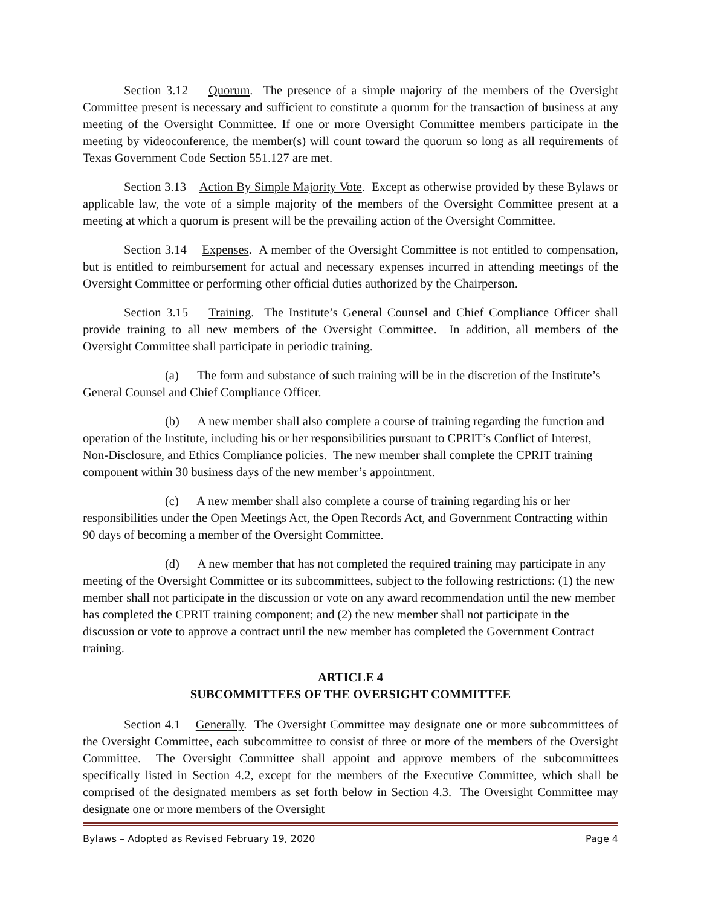Section 3.12 Quorum. The presence of a simple majority of the members of the Oversight Committee present is necessary and sufficient to constitute a quorum for the transaction of business at any meeting of the Oversight Committee. If one or more Oversight Committee members participate in the meeting by videoconference, the member(s) will count toward the quorum so long as all requirements of Texas Government Code Section 551.127 are met.
Section 3.13 Action By Simple Majority Vote. Except as otherwise provided by these Bylaws or applicable law, the vote of a simple majority of the members of the Oversight Committee present at a meeting at which a quorum is present will be the prevailing action of the Oversight Committee.
Section 3.14 Expenses. A member of the Oversight Committee is not entitled to compensation, but is entitled to reimbursement for actual and necessary expenses incurred in attending meetings of the Oversight Committee or performing other official duties authorized by the Chairperson.
Section 3.15 Training. The Institute’s General Counsel and Chief Compliance Officer shall provide training to all new members of the Oversight Committee. In addition, all members of the Oversight Committee shall participate in periodic training.
(a) The form and substance of such training will be in the discretion of the Institute’s General Counsel and Chief Compliance Officer.
(b) A new member shall also complete a course of training regarding the function and operation of the Institute, including his or her responsibilities pursuant to CPRIT’s Conflict of Interest, Non-Disclosure, and Ethics Compliance policies. The new member shall complete the CPRIT training component within 30 business days of the new member’s appointment.
(c) A new member shall also complete a course of training regarding his or her responsibilities under the Open Meetings Act, the Open Records Act, and Government Contracting within 90 days of becoming a member of the Oversight Committee.
(d) A new member that has not completed the required training may participate in any meeting of the Oversight Committee or its subcommittees, subject to the following restrictions: (1) the new member shall not participate in the discussion or vote on any award recommendation until the new member has completed the CPRIT training component; and (2) the new member shall not participate in the discussion or vote to approve a contract until the new member has completed the Government Contract training.
ARTICLE 4
SUBCOMMITTEES OF THE OVERSIGHT COMMITTEE
Section 4.1 Generally. The Oversight Committee may designate one or more subcommittees of the Oversight Committee, each subcommittee to consist of three or more of the members of the Oversight Committee. The Oversight Committee shall appoint and approve members of the subcommittees specifically listed in Section 4.2, except for the members of the Executive Committee, which shall be comprised of the designated members as set forth below in Section 4.3. The Oversight Committee may designate one or more members of the Oversight
Bylaws – Adopted as Revised February 19, 2020 Page 4